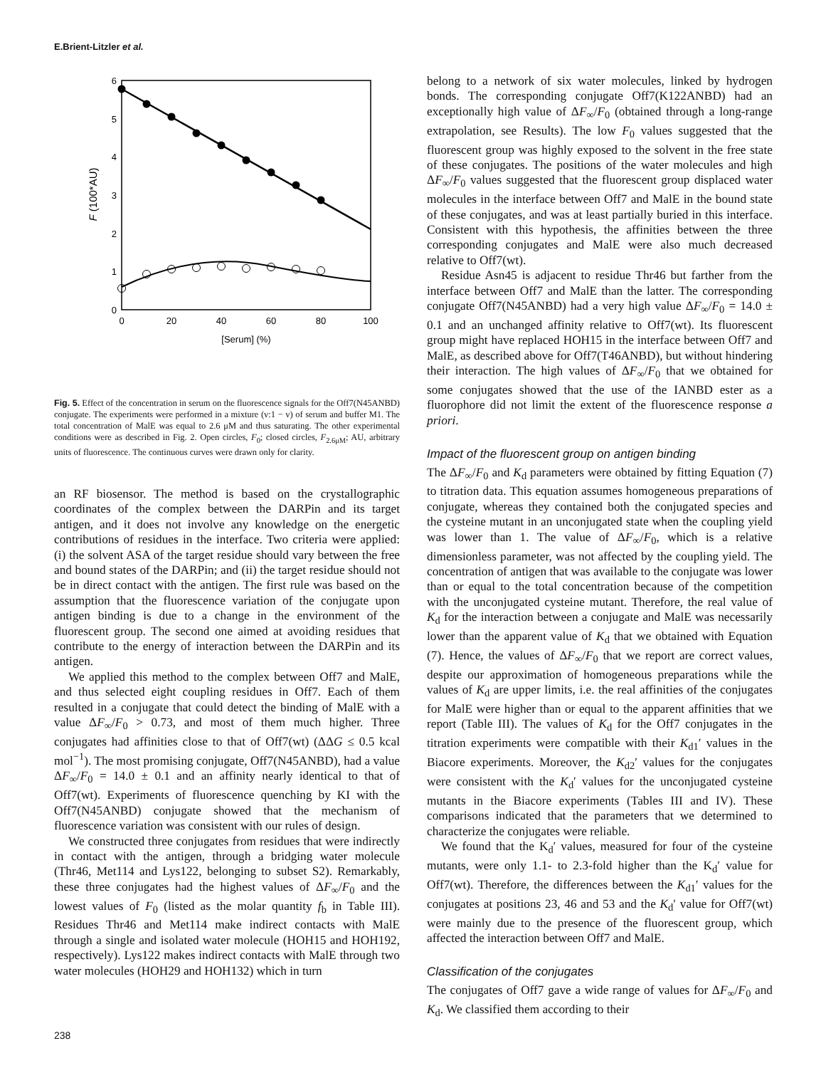E.Brient-Litzler et al.
6
5
4
3
2
1
0
0
20
40
60
80
100
[Serum] (%)
F (100*AU)
Fig. 5. Effect of the concentration in serum on the fluorescence signals for the Off7(N45ANBD) conjugate. The experiments were performed in a mixture (v:1 − v) of serum and buffer M1. The total concentration of MalE was equal to 2.6 μM and thus saturating. The other experimental conditions were as described in Fig. 2. Open circles, F<sub>0</sub>; closed circles, F<sub>2.6μM</sub>; AU, arbitrary units of fluorescence. The continuous curves were drawn only for clarity.
an RF biosensor. The method is based on the crystallographic coordinates of the complex between the DARPin and its target antigen, and it does not involve any knowledge on the energetic contributions of residues in the interface. Two criteria were applied: (i) the solvent ASA of the target residue should vary between the free and bound states of the DARPin; and (ii) the target residue should not be in direct contact with the antigen. The first rule was based on the assumption that the fluorescence variation of the conjugate upon antigen binding is due to a change in the environment of the fluorescent group. The second one aimed at avoiding residues that contribute to the energy of interaction between the DARPin and its antigen.
We applied this method to the complex between Off7 and MalE, and thus selected eight coupling residues in Off7. Each of them resulted in a conjugate that could detect the binding of MalE with a value ΔF<sub>∞</sub>/F<sub>0</sub> > 0.73, and most of them much higher. Three conjugates had affinities close to that of Off7(wt) (ΔΔG ≤ 0.5 kcal mol<sup>−1</sup>). The most promising conjugate, Off7(N45ANBD), had a value ΔF<sub>∞</sub>/F<sub>0</sub> = 14.0 ± 0.1 and an affinity nearly identical to that of Off7(wt). Experiments of fluorescence quenching by KI with the Off7(N45ANBD) conjugate showed that the mechanism of fluorescence variation was consistent with our rules of design.
We constructed three conjugates from residues that were indirectly in contact with the antigen, through a bridging water molecule (Thr46, Met114 and Lys122, belonging to subset S2). Remarkably, these three conjugates had the highest values of ΔF<sub>∞</sub>/F<sub>0</sub> and the lowest values of F<sub>0</sub> (listed as the molar quantity f<sub>b</sub> in Table III). Residues Thr46 and Met114 make indirect contacts with MalE through a single and isolated water molecule (HOH15 and HOH192, respectively). Lys122 makes indirect contacts with MalE through two water molecules (HOH29 and HOH132) which in turn
belong to a network of six water molecules, linked by hydrogen bonds. The corresponding conjugate Off7(K122ANBD) had an exceptionally high value of ΔF<sub>∞</sub>/F<sub>0</sub> (obtained through a long-range extrapolation, see Results). The low F<sub>0</sub> values suggested that the fluorescent group was highly exposed to the solvent in the free state of these conjugates. The positions of the water molecules and high ΔF<sub>∞</sub>/F<sub>0</sub> values suggested that the fluorescent group displaced water molecules in the interface between Off7 and MalE in the bound state of these conjugates, and was at least partially buried in this interface. Consistent with this hypothesis, the affinities between the three corresponding conjugates and MalE were also much decreased relative to Off7(wt).
Residue Asn45 is adjacent to residue Thr46 but farther from the interface between Off7 and MalE than the latter. The corresponding conjugate Off7(N45ANBD) had a very high value ΔF<sub>∞</sub>/F<sub>0</sub> = 14.0 ± 0.1 and an unchanged affinity relative to Off7(wt). Its fluorescent group might have replaced HOH15 in the interface between Off7 and MalE, as described above for Off7(T46ANBD), but without hindering their interaction. The high values of ΔF<sub>∞</sub>/F<sub>0</sub> that we obtained for some conjugates showed that the use of the IANBD ester as a fluorophore did not limit the extent of the fluorescence response a priori.
Impact of the fluorescent group on antigen binding
The ΔF<sub>∞</sub>/F<sub>0</sub> and K<sub>d</sub> parameters were obtained by fitting Equation (7) to titration data. This equation assumes homogeneous preparations of conjugate, whereas they contained both the conjugated species and the cysteine mutant in an unconjugated state when the coupling yield was lower than 1. The value of ΔF<sub>∞</sub>/F<sub>0</sub>, which is a relative dimensionless parameter, was not affected by the coupling yield. The concentration of antigen that was available to the conjugate was lower than or equal to the total concentration because of the competition with the unconjugated cysteine mutant. Therefore, the real value of K<sub>d</sub> for the interaction between a conjugate and MalE was necessarily lower than the apparent value of K<sub>d</sub> that we obtained with Equation (7). Hence, the values of ΔF<sub>∞</sub>/F<sub>0</sub> that we report are correct values, despite our approximation of homogeneous preparations while the values of K<sub>d</sub> are upper limits, i.e. the real affinities of the conjugates for MalE were higher than or equal to the apparent affinities that we report (Table III). The values of K<sub>d</sub> for the Off7 conjugates in the titration experiments were compatible with their K<sub>d1</sub>′ values in the Biacore experiments. Moreover, the K<sub>d2</sub>′ values for the conjugates were consistent with the K<sub>d</sub>′ values for the unconjugated cysteine mutants in the Biacore experiments (Tables III and IV). These comparisons indicated that the parameters that we determined to characterize the conjugates were reliable.
We found that the K<sub>d</sub>′ values, measured for four of the cysteine mutants, were only 1.1- to 2.3-fold higher than the K<sub>d</sub>′ value for Off7(wt). Therefore, the differences between the K<sub>d1</sub>′ values for the conjugates at positions 23, 46 and 53 and the K<sub>d</sub>′ value for Off7(wt) were mainly due to the presence of the fluorescent group, which affected the interaction between Off7 and MalE.
Classification of the conjugates
The conjugates of Off7 gave a wide range of values for ΔF<sub>∞</sub>/F<sub>0</sub> and K<sub>d</sub>. We classified them according to their
238